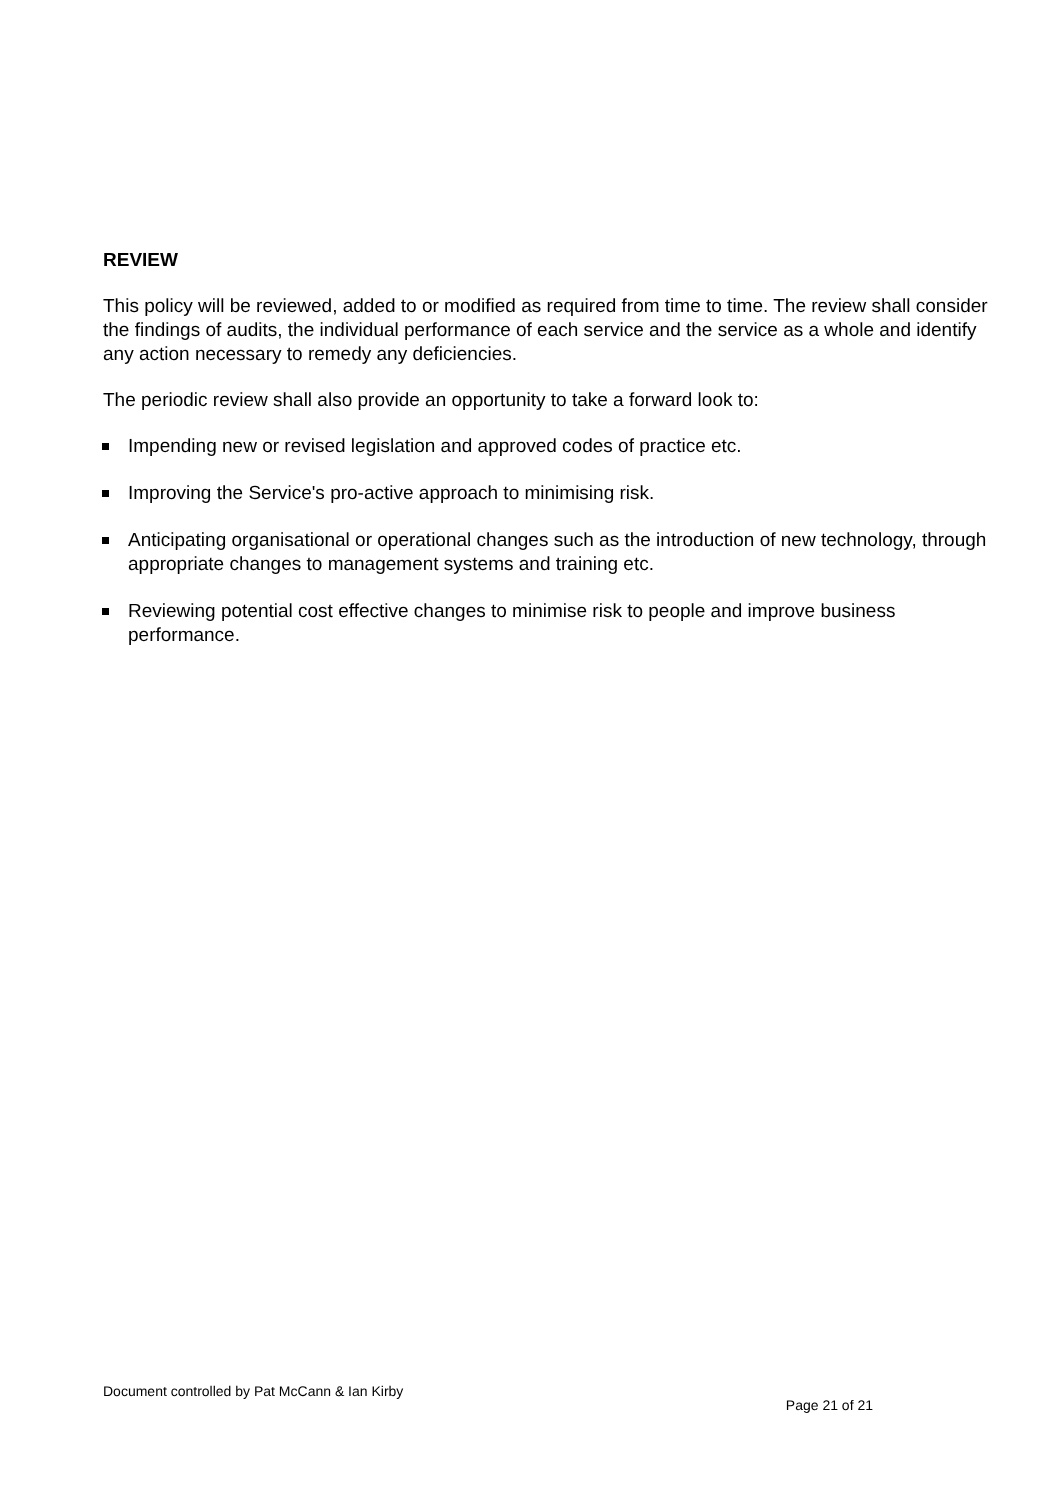REVIEW
This policy will be reviewed, added to or modified as required from time to time. The review shall consider the findings of audits, the individual performance of each service and the service as a whole and identify any action necessary to remedy any deficiencies.
The periodic review shall also provide an opportunity to take a forward look to:
Impending new or revised legislation and approved codes of practice etc.
Improving the Service's pro-active approach to minimising risk.
Anticipating organisational or operational changes such as the introduction of new technology, through appropriate changes to management systems and training etc.
Reviewing potential cost effective changes to minimise risk to people and improve business performance.
Document controlled by Pat McCann & Ian Kirby
Page 21 of 21